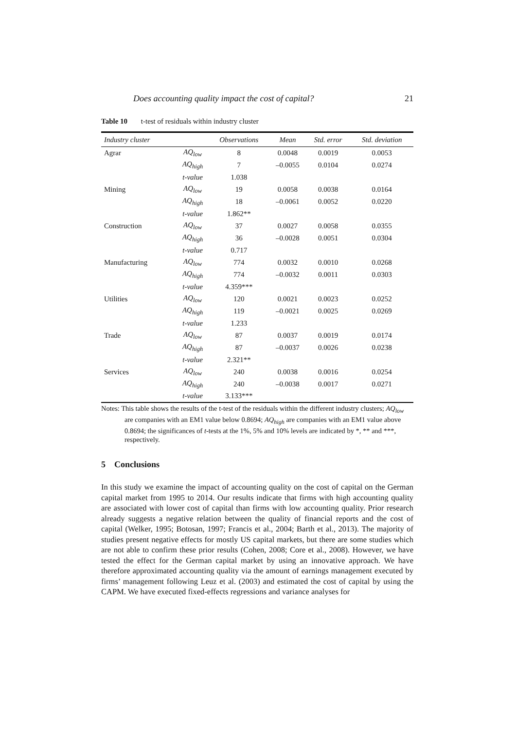Does accounting quality impact the cost of capital? 21
Table 10 t-test of residuals within industry cluster
| Industry cluster | | Observations | Mean | Std. error | Std. deviation |
| --- | --- | --- | --- | --- | --- |
| Agrar | AQ<sub>low</sub> | 8 | 0.0048 | 0.0019 | 0.0053 |
| | AQ<sub>high</sub> | 7 | –0.0055 | 0.0104 | 0.0274 |
| | t-value | 1.038 | | | |
| Mining | AQ<sub>low</sub> | 19 | 0.0058 | 0.0038 | 0.0164 |
| | AQ<sub>high</sub> | 18 | –0.0061 | 0.0052 | 0.0220 |
| | t-value | 1.862** | | | |
| Construction | AQ<sub>low</sub> | 37 | 0.0027 | 0.0058 | 0.0355 |
| | AQ<sub>high</sub> | 36 | –0.0028 | 0.0051 | 0.0304 |
| | t-value | 0.717 | | | |
| Manufacturing | AQ<sub>low</sub> | 774 | 0.0032 | 0.0010 | 0.0268 |
| | AQ<sub>high</sub> | 774 | –0.0032 | 0.0011 | 0.0303 |
| | t-value | 4.359*** | | | |
| Utilities | AQ<sub>low</sub> | 120 | 0.0021 | 0.0023 | 0.0252 |
| | AQ<sub>high</sub> | 119 | –0.0021 | 0.0025 | 0.0269 |
| | t-value | 1.233 | | | |
| Trade | AQ<sub>low</sub> | 87 | 0.0037 | 0.0019 | 0.0174 |
| | AQ<sub>high</sub> | 87 | –0.0037 | 0.0026 | 0.0238 |
| | t-value | 2.321** | | | |
| Services | AQ<sub>low</sub> | 240 | 0.0038 | 0.0016 | 0.0254 |
| | AQ<sub>high</sub> | 240 | –0.0038 | 0.0017 | 0.0271 |
| | t-value | 3.133*** | | | |
Notes: This table shows the results of the t-test of the residuals within the different industry clusters; AQ<sub>low</sub> are companies with an EM1 value below 0.8694; AQ<sub>high</sub> are companies with an EM1 value above 0.8694; the significances of t-tests at the 1%, 5% and 10% levels are indicated by *, ** and ***, respectively.
5 Conclusions
In this study we examine the impact of accounting quality on the cost of capital on the German capital market from 1995 to 2014. Our results indicate that firms with high accounting quality are associated with lower cost of capital than firms with low accounting quality. Prior research already suggests a negative relation between the quality of financial reports and the cost of capital (Welker, 1995; Botosan, 1997; Francis et al., 2004; Barth et al., 2013). The majority of studies present negative effects for mostly US capital markets, but there are some studies which are not able to confirm these prior results (Cohen, 2008; Core et al., 2008). However, we have tested the effect for the German capital market by using an innovative approach. We have therefore approximated accounting quality via the amount of earnings management executed by firms’ management following Leuz et al. (2003) and estimated the cost of capital by using the CAPM. We have executed fixed-effects regressions and variance analyses for